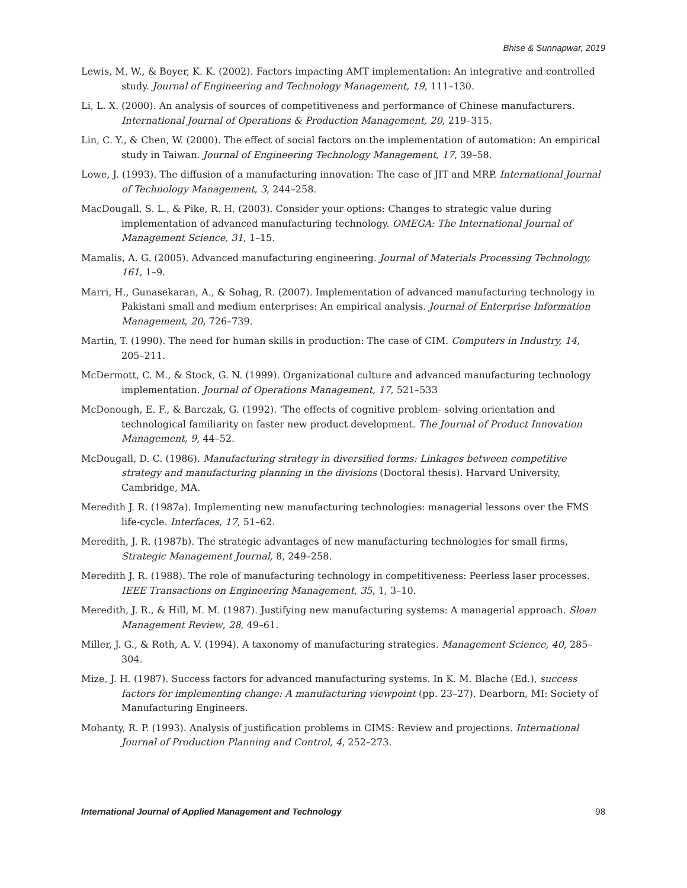Bhise & Sunnapwar, 2019
Lewis, M. W., & Boyer, K. K. (2002). Factors impacting AMT implementation: An integrative and controlled study. Journal of Engineering and Technology Management, 19, 111–130.
Li, L. X. (2000). An analysis of sources of competitiveness and performance of Chinese manufacturers. International Journal of Operations & Production Management, 20, 219–315.
Lin, C. Y., & Chen, W. (2000). The effect of social factors on the implementation of automation: An empirical study in Taiwan. Journal of Engineering Technology Management, 17, 39–58.
Lowe, J. (1993). The diffusion of a manufacturing innovation: The case of JIT and MRP. International Journal of Technology Management, 3, 244–258.
MacDougall, S. L., & Pike, R. H. (2003). Consider your options: Changes to strategic value during implementation of advanced manufacturing technology. OMEGA: The International Journal of Management Science, 31, 1–15.
Mamalis, A. G. (2005). Advanced manufacturing engineering. Journal of Materials Processing Technology, 161, 1–9.
Marri, H., Gunasekaran, A., & Sohag, R. (2007). Implementation of advanced manufacturing technology in Pakistani small and medium enterprises: An empirical analysis. Journal of Enterprise Information Management, 20, 726–739.
Martin, T. (1990). The need for human skills in production: The case of CIM. Computers in Industry, 14, 205–211.
McDermott, C. M., & Stock, G. N. (1999). Organizational culture and advanced manufacturing technology implementation. Journal of Operations Management, 17, 521–533
McDonough, E. F., & Barczak, G. (1992). ‘The effects of cognitive problem- solving orientation and technological familiarity on faster new product development. The Journal of Product Innovation Management, 9, 44–52.
McDougall, D. C. (1986). Manufacturing strategy in diversified forms: Linkages between competitive strategy and manufacturing planning in the divisions (Doctoral thesis). Harvard University, Cambridge, MA.
Meredith J. R. (1987a). Implementing new manufacturing technologies: managerial lessons over the FMS life-cycle. Interfaces, 17, 51–62.
Meredith, J. R. (1987b). The strategic advantages of new manufacturing technologies for small firms, Strategic Management Journal, 8, 249–258.
Meredith J. R. (1988). The role of manufacturing technology in competitiveness: Peerless laser processes. IEEE Transactions on Engineering Management, 35, 1, 3–10.
Meredith, J. R., & Hill, M. M. (1987). Justifying new manufacturing systems: A managerial approach. Sloan Management Review, 28, 49–61.
Miller, J. G., & Roth, A. V. (1994). A taxonomy of manufacturing strategies. Management Science, 40, 285–304.
Mize, J. H. (1987). Success factors for advanced manufacturing systems. In K. M. Blache (Ed.), success factors for implementing change: A manufacturing viewpoint (pp. 23–27). Dearborn, MI: Society of Manufacturing Engineers.
Mohanty, R. P. (1993). Analysis of justification problems in CIMS: Review and projections. International Journal of Production Planning and Control, 4, 252–273.
International Journal of Applied Management and Technology 98